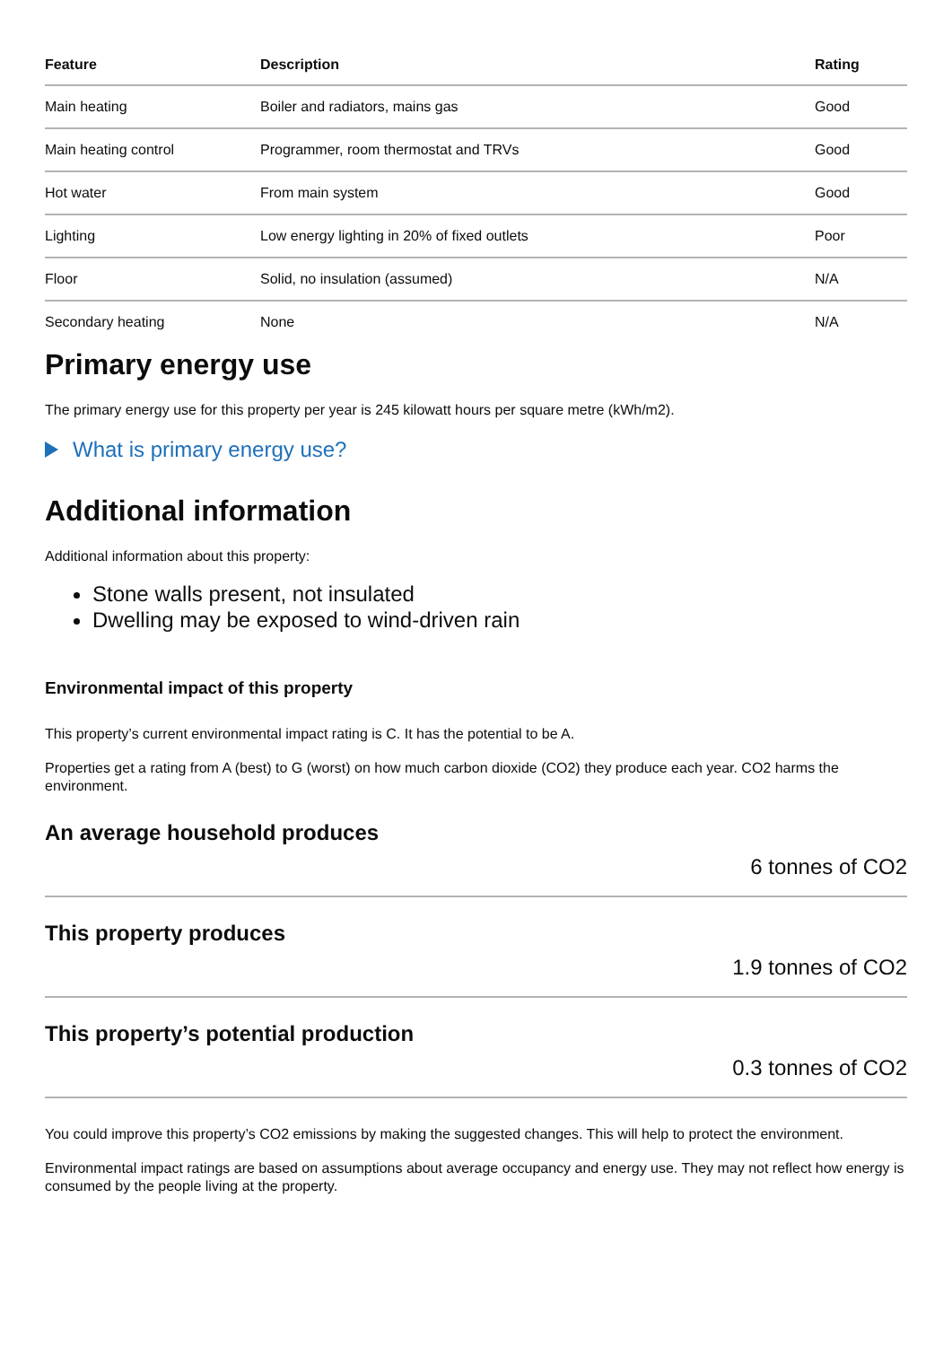| Feature | Description | Rating |
| --- | --- | --- |
| Main heating | Boiler and radiators, mains gas | Good |
| Main heating control | Programmer, room thermostat and TRVs | Good |
| Hot water | From main system | Good |
| Lighting | Low energy lighting in 20% of fixed outlets | Poor |
| Floor | Solid, no insulation (assumed) | N/A |
| Secondary heating | None | N/A |
Primary energy use
The primary energy use for this property per year is 245 kilowatt hours per square metre (kWh/m2).
What is primary energy use?
Additional information
Additional information about this property:
Stone walls present, not insulated
Dwelling may be exposed to wind-driven rain
Environmental impact of this property
This property’s current environmental impact rating is C. It has the potential to be A.
Properties get a rating from A (best) to G (worst) on how much carbon dioxide (CO2) they produce each year. CO2 harms the environment.
An average household produces
6 tonnes of CO2
This property produces
1.9 tonnes of CO2
This property’s potential production
0.3 tonnes of CO2
You could improve this property’s CO2 emissions by making the suggested changes. This will help to protect the environment.
Environmental impact ratings are based on assumptions about average occupancy and energy use. They may not reflect how energy is consumed by the people living at the property.